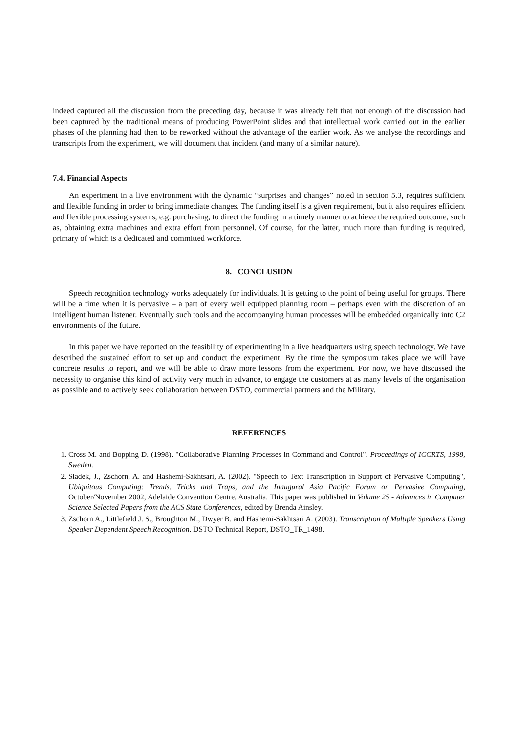indeed captured all the discussion from the preceding day, because it was already felt that not enough of the discussion had been captured by the traditional means of producing PowerPoint slides and that intellectual work carried out in the earlier phases of the planning had then to be reworked without the advantage of the earlier work. As we analyse the recordings and transcripts from the experiment, we will document that incident (and many of a similar nature).
7.4. Financial Aspects
An experiment in a live environment with the dynamic “surprises and changes” noted in section 5.3, requires sufficient and flexible funding in order to bring immediate changes. The funding itself is a given requirement, but it also requires efficient and flexible processing systems, e.g. purchasing, to direct the funding in a timely manner to achieve the required outcome, such as, obtaining extra machines and extra effort from personnel. Of course, for the latter, much more than funding is required, primary of which is a dedicated and committed workforce.
8. CONCLUSION
Speech recognition technology works adequately for individuals. It is getting to the point of being useful for groups. There will be a time when it is pervasive – a part of every well equipped planning room – perhaps even with the discretion of an intelligent human listener. Eventually such tools and the accompanying human processes will be embedded organically into C2 environments of the future.
In this paper we have reported on the feasibility of experimenting in a live headquarters using speech technology. We have described the sustained effort to set up and conduct the experiment. By the time the symposium takes place we will have concrete results to report, and we will be able to draw more lessons from the experiment. For now, we have discussed the necessity to organise this kind of activity very much in advance, to engage the customers at as many levels of the organisation as possible and to actively seek collaboration between DSTO, commercial partners and the Military.
REFERENCES
1. Cross M. and Bopping D. (1998). "Collaborative Planning Processes in Command and Control". Proceedings of ICCRTS, 1998, Sweden.
2. Sladek, J., Zschorn, A. and Hashemi-Sakhtsari, A. (2002). "Speech to Text Transcription in Support of Pervasive Computing", Ubiquitous Computing: Trends, Tricks and Traps, and the Inaugural Asia Pacific Forum on Pervasive Computing, October/November 2002, Adelaide Convention Centre, Australia. This paper was published in Volume 25 - Advances in Computer Science Selected Papers from the ACS State Conferences, edited by Brenda Ainsley.
3. Zschorn A., Littlefield J. S., Broughton M., Dwyer B. and Hashemi-Sakhtsari A. (2003). Transcription of Multiple Speakers Using Speaker Dependent Speech Recognition. DSTO Technical Report, DSTO_TR_1498.